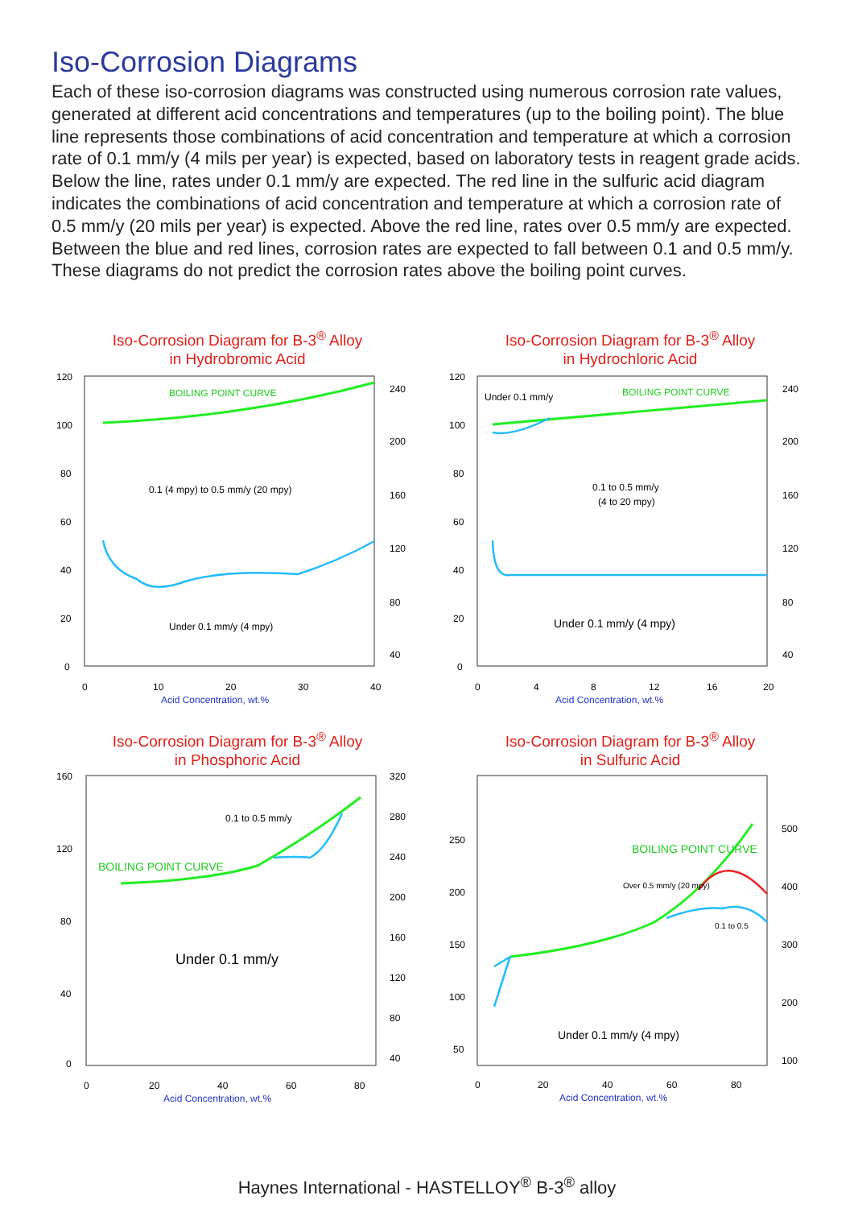Iso-Corrosion Diagrams
Each of these iso-corrosion diagrams was constructed using numerous corrosion rate values, generated at different acid concentrations and temperatures (up to the boiling point). The blue line represents those combinations of acid concentration and temperature at which a corrosion rate of 0.1 mm/y (4 mils per year) is expected, based on laboratory tests in reagent grade acids. Below the line, rates under 0.1 mm/y are expected. The red line in the sulfuric acid diagram indicates the combinations of acid concentration and temperature at which a corrosion rate of 0.5 mm/y (20 mils per year) is expected. Above the red line, rates over 0.5 mm/y are expected. Between the blue and red lines, corrosion rates are expected to fall between 0.1 and 0.5 mm/y. These diagrams do not predict the corrosion rates above the boiling point curves.
Iso-Corrosion Diagram for B-3<sup>®</sup> Alloy
in Hydrobromic Acid
BOILING POINT CURVE
0.1 (4 mpy) to 0.5 mm/y (20 mpy)
Under 0.1 mm/y (4 mpy)
120
100
80
60
40
20
0
240
200
160
120
80
40
0
10
20
30
40
Acid Concentration, wt.%
Iso-Corrosion Diagram for B-3<sup>®</sup> Alloy
in Hydrochloric Acid
Under 0.1 mm/y
BOILING POINT CURVE
0.1 to 0.5 mm/y
(4 to 20 mpy)
Under 0.1 mm/y (4 mpy)
120
100
80
60
40
20
0
240
200
160
120
80
40
0
4
8
12
16
20
Acid Concentration, wt.%
Iso-Corrosion Diagram for B-3<sup>®</sup> Alloy
in Phosphoric Acid
0.1 to 0.5 mm/y
BOILING POINT CURVE
Under 0.1 mm/y
160
120
80
40
0
320
280
240
200
160
120
80
40
0
20
40
60
80
Acid Concentration, wt.%
Iso-Corrosion Diagram for B-3<sup>®</sup> Alloy
in Sulfuric Acid
BOILING POINT CURVE
Over 0.5 mm/y (20 mpy)
0.1 to 0.5
Under 0.1 mm/y (4 mpy)
250
200
150
100
50
500
400
300
200
100
0
20
40
60
80
Acid Concentration, wt.%
Haynes International - HASTELLOY<sup>®</sup> B-3<sup>®</sup> alloy